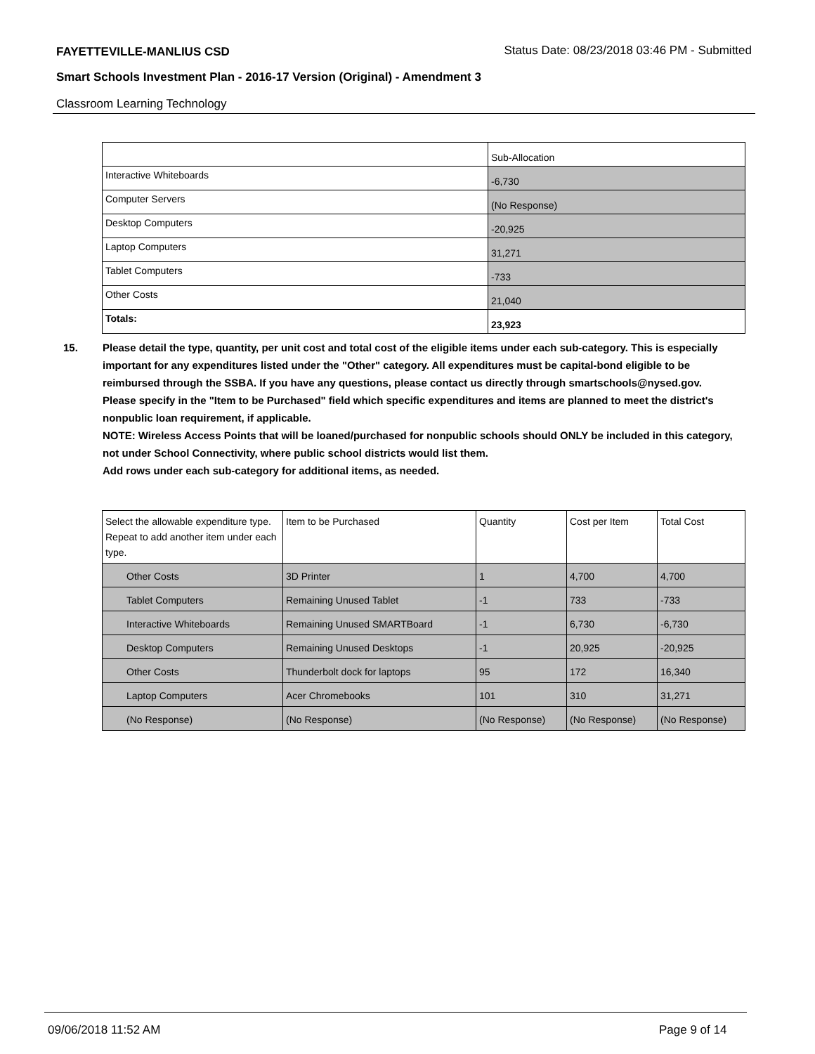FAYETTEVILLE-MANLIUS CSD
Status Date: 08/23/2018 03:46 PM - Submitted
Smart Schools Investment Plan - 2016-17 Version (Original) - Amendment 3
Classroom Learning Technology
| | Sub-Allocation |
| Interactive Whiteboards | -6,730 |
| Computer Servers | (No Response) |
| Desktop Computers | -20,925 |
| Laptop Computers | 31,271 |
| Tablet Computers | -733 |
| Other Costs | 21,040 |
| Totals: | 23,923 |
15.
Please detail the type, quantity, per unit cost and total cost of the eligible items under each sub-category. This is especially important for any expenditures listed under the "Other" category. All expenditures must be capital-bond eligible to be reimbursed through the SSBA. If you have any questions, please contact us directly through smartschools@nysed.gov.
Please specify in the "Item to be Purchased" field which specific expenditures and items are planned to meet the district's nonpublic loan requirement, if applicable.
NOTE: Wireless Access Points that will be loaned/purchased for nonpublic schools should ONLY be included in this category, not under School Connectivity, where public school districts would list them.
Add rows under each sub-category for additional items, as needed.
| Select the allowable expenditure type. Repeat to add another item under each type. | Item to be Purchased | Quantity | Cost per Item | Total Cost |
| Other Costs | 3D Printer | 1 | 4,700 | 4,700 |
| Tablet Computers | Remaining Unused Tablet | -1 | 733 | -733 |
| Interactive Whiteboards | Remaining Unused SMARTBoard | -1 | 6,730 | -6,730 |
| Desktop Computers | Remaining Unused Desktops | -1 | 20,925 | -20,925 |
| Other Costs | Thunderbolt dock for laptops | 95 | 172 | 16,340 |
| Laptop Computers | Acer Chromebooks | 101 | 310 | 31,271 |
| (No Response) | (No Response) | (No Response) | (No Response) | (No Response) |
09/06/2018 11:52 AM Page 9 of 14